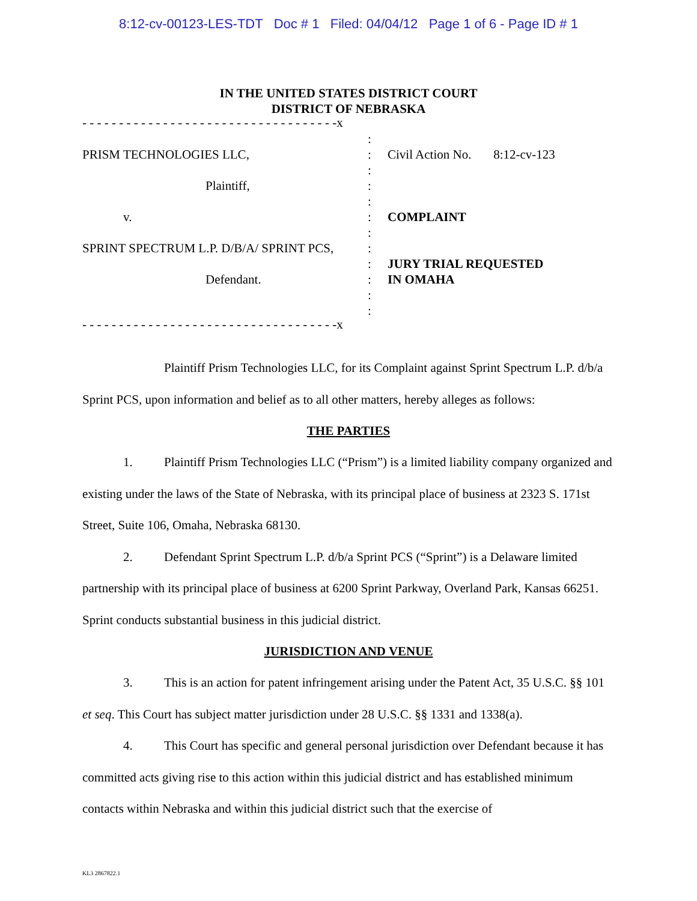8:12-cv-00123-LES-TDT Doc # 1 Filed: 04/04/12 Page 1 of 6 - Page ID # 1
IN THE UNITED STATES DISTRICT COURT
DISTRICT OF NEBRASKA
- - - - - - - - - - - - - - - - - - - - - - - - - - - - - - - - - - -x
PRISM TECHNOLOGIES LLC,
Plaintiff,
v.
SPRINT SPECTRUM L.P. D/B/A/ SPRINT PCS,
Defendant.
:
:
:
:
:
:
:
:
:
:
:
:
Civil Action No. 8:12-cv-123
COMPLAINT
JURY TRIAL REQUESTED
IN OMAHA
- - - - - - - - - - - - - - - - - - - - - - - - - - - - - - - - - - -x
Plaintiff Prism Technologies LLC, for its Complaint against Sprint Spectrum L.P. d/b/a Sprint PCS, upon information and belief as to all other matters, hereby alleges as follows:
THE PARTIES
1. Plaintiff Prism Technologies LLC (“Prism”) is a limited liability company organized and existing under the laws of the State of Nebraska, with its principal place of business at 2323 S. 171st Street, Suite 106, Omaha, Nebraska 68130.
2. Defendant Sprint Spectrum L.P. d/b/a Sprint PCS (“Sprint”) is a Delaware limited partnership with its principal place of business at 6200 Sprint Parkway, Overland Park, Kansas 66251. Sprint conducts substantial business in this judicial district.
JURISDICTION AND VENUE
3. This is an action for patent infringement arising under the Patent Act, 35 U.S.C. §§ 101 et seq. This Court has subject matter jurisdiction under 28 U.S.C. §§ 1331 and 1338(a).
4. This Court has specific and general personal jurisdiction over Defendant because it has committed acts giving rise to this action within this judicial district and has established minimum contacts within Nebraska and within this judicial district such that the exercise of
KL3 2867822.1